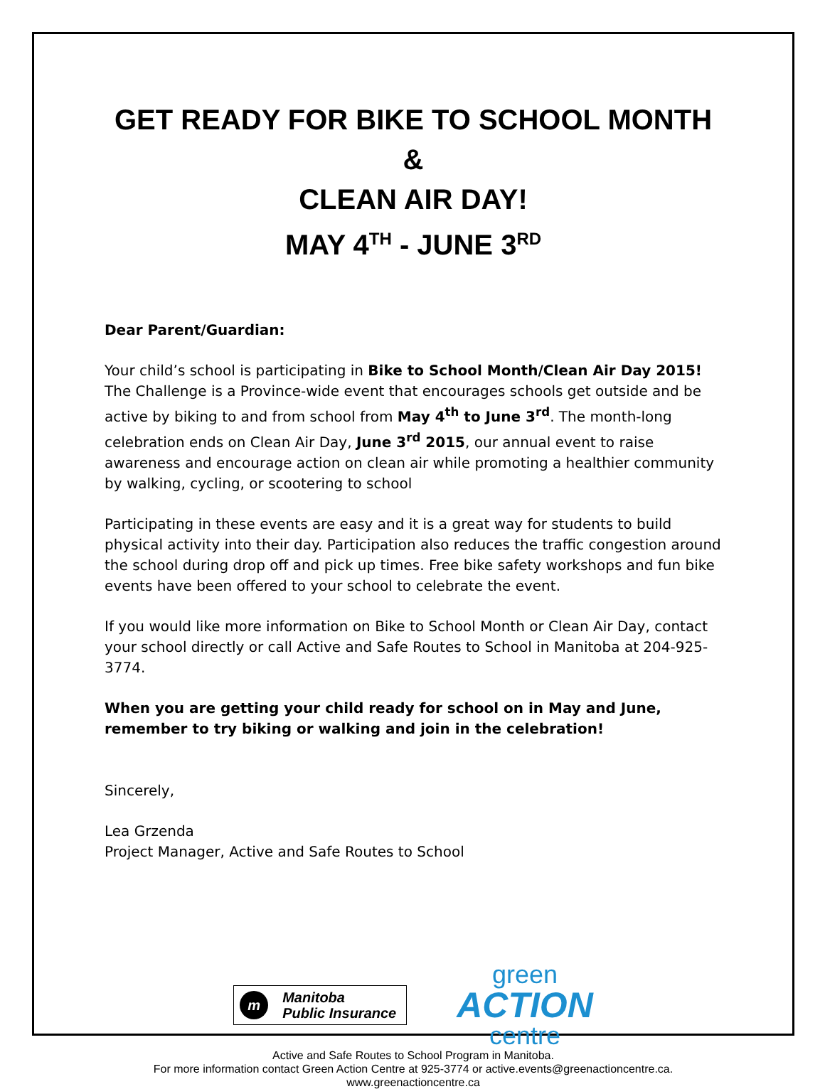GET READY FOR BIKE TO SCHOOL MONTH &
CLEAN AIR DAY!
MAY 4<sup>TH</sup> - JUNE 3<sup>RD</sup>
Dear Parent/Guardian:
Your child’s school is participating in Bike to School Month/Clean Air Day 2015! The Challenge is a Province-wide event that encourages schools get outside and be active by biking to and from school from May 4<sup>th</sup> to June 3<sup>rd</sup>. The month-long celebration ends on Clean Air Day, June 3<sup>rd</sup> 2015, our annual event to raise awareness and encourage action on clean air while promoting a healthier community by walking, cycling, or scootering to school
Participating in these events are easy and it is a great way for students to build physical activity into their day. Participation also reduces the traffic congestion around the school during drop off and pick up times. Free bike safety workshops and fun bike events have been offered to your school to celebrate the event.
If you would like more information on Bike to School Month or Clean Air Day, contact your school directly or call Active and Safe Routes to School in Manitoba at 204-925-3774.
When you are getting your child ready for school on in May and June, remember to try biking or walking and join in the celebration!
Sincerely,
Lea Grzenda
Project Manager, Active and Safe Routes to School
m Manitoba
Public Insurance
green
ACTION
centre
Active and Safe Routes to School Program in Manitoba.
For more information contact Green Action Centre at 925-3774 or active.events@greenactioncentre.ca.
www.greenactioncentre.ca